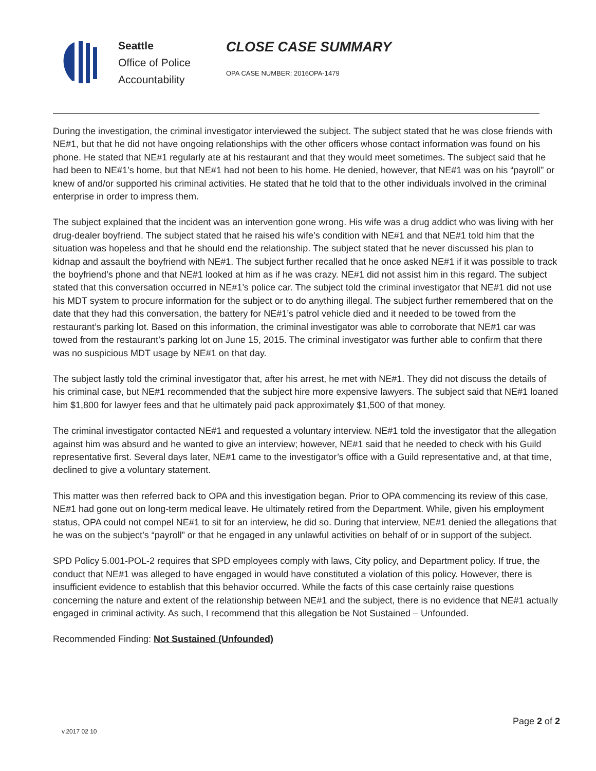Seattle
Office of Police
Accountability
CLOSE CASE SUMMARY
OPA CASE NUMBER: 2016OPA-1479
During the investigation, the criminal investigator interviewed the subject. The subject stated that he was close friends with NE#1, but that he did not have ongoing relationships with the other officers whose contact information was found on his phone. He stated that NE#1 regularly ate at his restaurant and that they would meet sometimes. The subject said that he had been to NE#1’s home, but that NE#1 had not been to his home. He denied, however, that NE#1 was on his “payroll” or knew of and/or supported his criminal activities. He stated that he told that to the other individuals involved in the criminal enterprise in order to impress them.
The subject explained that the incident was an intervention gone wrong. His wife was a drug addict who was living with her drug-dealer boyfriend. The subject stated that he raised his wife’s condition with NE#1 and that NE#1 told him that the situation was hopeless and that he should end the relationship. The subject stated that he never discussed his plan to kidnap and assault the boyfriend with NE#1. The subject further recalled that he once asked NE#1 if it was possible to track the boyfriend’s phone and that NE#1 looked at him as if he was crazy. NE#1 did not assist him in this regard. The subject stated that this conversation occurred in NE#1’s police car. The subject told the criminal investigator that NE#1 did not use his MDT system to procure information for the subject or to do anything illegal. The subject further remembered that on the date that they had this conversation, the battery for NE#1’s patrol vehicle died and it needed to be towed from the restaurant’s parking lot. Based on this information, the criminal investigator was able to corroborate that NE#1 car was towed from the restaurant’s parking lot on June 15, 2015. The criminal investigator was further able to confirm that there was no suspicious MDT usage by NE#1 on that day.
The subject lastly told the criminal investigator that, after his arrest, he met with NE#1. They did not discuss the details of his criminal case, but NE#1 recommended that the subject hire more expensive lawyers. The subject said that NE#1 loaned him $1,800 for lawyer fees and that he ultimately paid pack approximately $1,500 of that money.
The criminal investigator contacted NE#1 and requested a voluntary interview. NE#1 told the investigator that the allegation against him was absurd and he wanted to give an interview; however, NE#1 said that he needed to check with his Guild representative first. Several days later, NE#1 came to the investigator’s office with a Guild representative and, at that time, declined to give a voluntary statement.
This matter was then referred back to OPA and this investigation began. Prior to OPA commencing its review of this case, NE#1 had gone out on long-term medical leave. He ultimately retired from the Department. While, given his employment status, OPA could not compel NE#1 to sit for an interview, he did so. During that interview, NE#1 denied the allegations that he was on the subject’s “payroll” or that he engaged in any unlawful activities on behalf of or in support of the subject.
SPD Policy 5.001-POL-2 requires that SPD employees comply with laws, City policy, and Department policy. If true, the conduct that NE#1 was alleged to have engaged in would have constituted a violation of this policy. However, there is insufficient evidence to establish that this behavior occurred. While the facts of this case certainly raise questions concerning the nature and extent of the relationship between NE#1 and the subject, there is no evidence that NE#1 actually engaged in criminal activity. As such, I recommend that this allegation be Not Sustained – Unfounded.
Recommended Finding: Not Sustained (Unfounded)
Page 2 of 2
v.2017 02 10